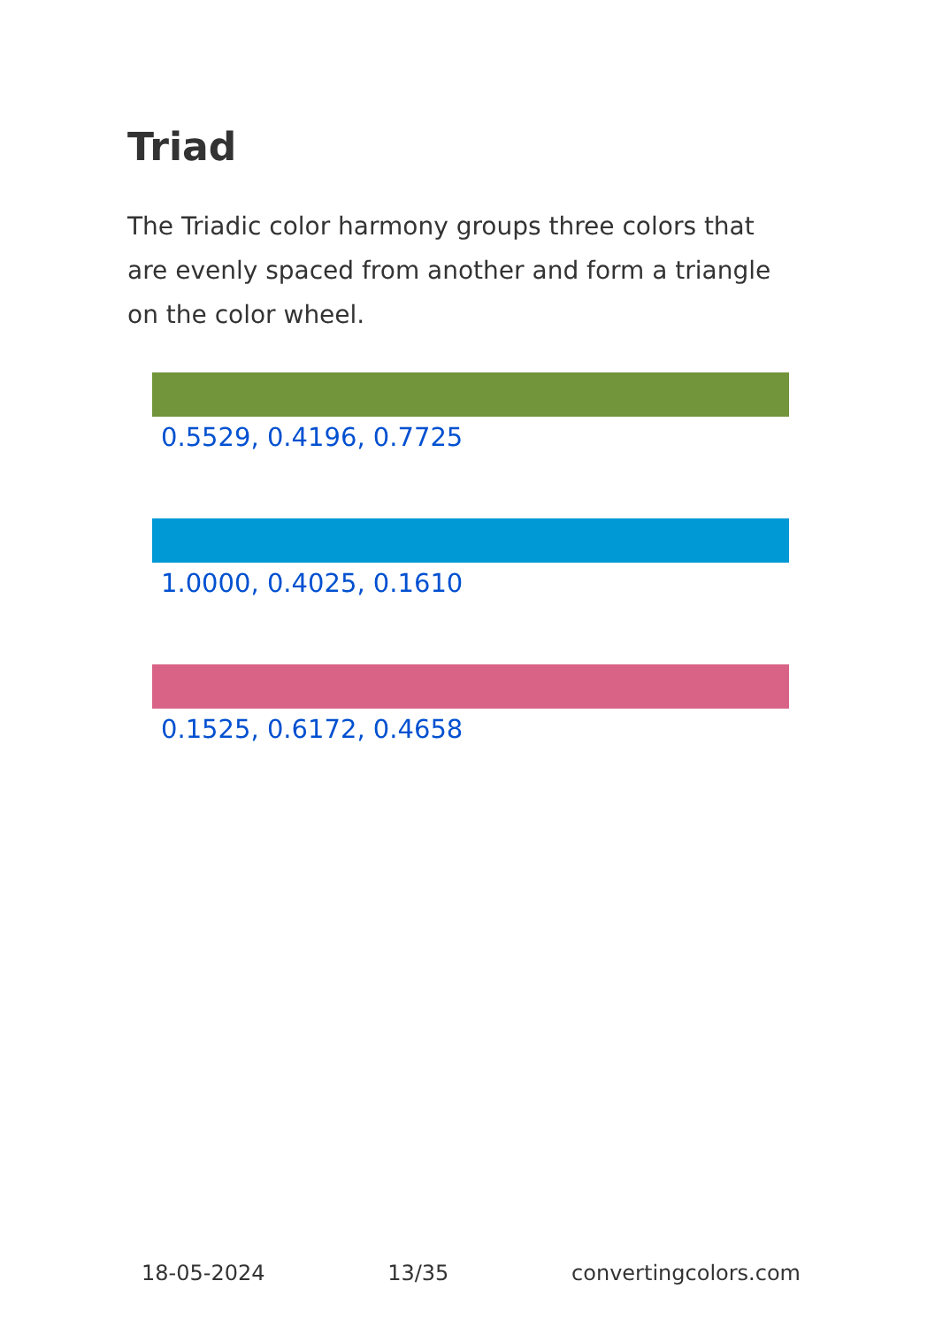Triad
The Triadic color harmony groups three colors that are evenly spaced from another and form a triangle on the color wheel.
0.5529, 0.4196, 0.7725
1.0000, 0.4025, 0.1610
0.1525, 0.6172, 0.4658
18-05-2024 13/35 convertingcolors.com